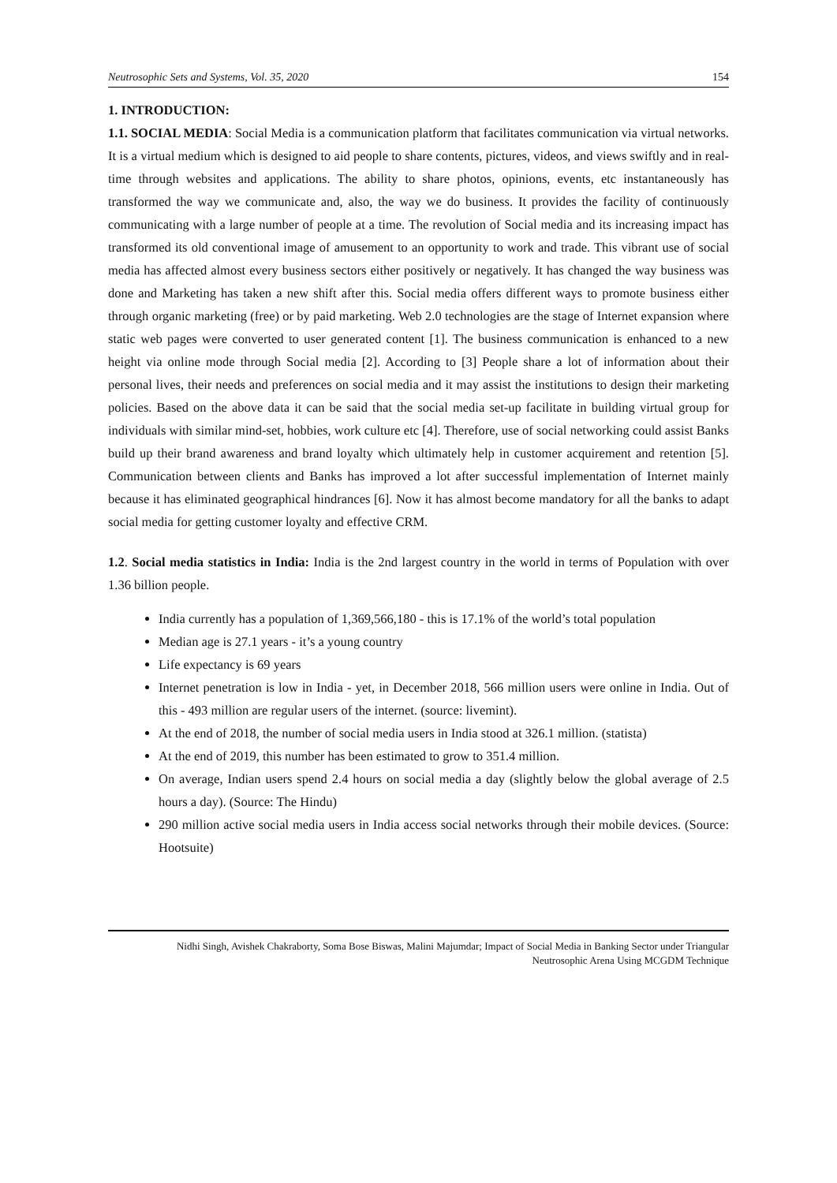Neutrosophic Sets and Systems, Vol. 35, 2020 154
1. INTRODUCTION:
1.1. SOCIAL MEDIA: Social Media is a communication platform that facilitates communication via virtual networks. It is a virtual medium which is designed to aid people to share contents, pictures, videos, and views swiftly and in real-time through websites and applications. The ability to share photos, opinions, events, etc instantaneously has transformed the way we communicate and, also, the way we do business. It provides the facility of continuously communicating with a large number of people at a time. The revolution of Social media and its increasing impact has transformed its old conventional image of amusement to an opportunity to work and trade. This vibrant use of social media has affected almost every business sectors either positively or negatively. It has changed the way business was done and Marketing has taken a new shift after this. Social media offers different ways to promote business either through organic marketing (free) or by paid marketing. Web 2.0 technologies are the stage of Internet expansion where static web pages were converted to user generated content [1]. The business communication is enhanced to a new height via online mode through Social media [2]. According to [3] People share a lot of information about their personal lives, their needs and preferences on social media and it may assist the institutions to design their marketing policies. Based on the above data it can be said that the social media set-up facilitate in building virtual group for individuals with similar mind-set, hobbies, work culture etc [4]. Therefore, use of social networking could assist Banks build up their brand awareness and brand loyalty which ultimately help in customer acquirement and retention [5]. Communication between clients and Banks has improved a lot after successful implementation of Internet mainly because it has eliminated geographical hindrances [6]. Now it has almost become mandatory for all the banks to adapt social media for getting customer loyalty and effective CRM.
1.2. Social media statistics in India: India is the 2nd largest country in the world in terms of Population with over 1.36 billion people.
India currently has a population of 1,369,566,180 - this is 17.1% of the world’s total population
Median age is 27.1 years - it’s a young country
Life expectancy is 69 years
Internet penetration is low in India - yet, in December 2018, 566 million users were online in India. Out of this - 493 million are regular users of the internet. (source: livemint).
At the end of 2018, the number of social media users in India stood at 326.1 million. (statista)
At the end of 2019, this number has been estimated to grow to 351.4 million.
On average, Indian users spend 2.4 hours on social media a day (slightly below the global average of 2.5 hours a day). (Source: The Hindu)
290 million active social media users in India access social networks through their mobile devices. (Source: Hootsuite)
Nidhi Singh, Avishek Chakraborty, Soma Bose Biswas, Malini Majumdar; Impact of Social Media in Banking Sector under Triangular
Neutrosophic Arena Using MCGDM Technique